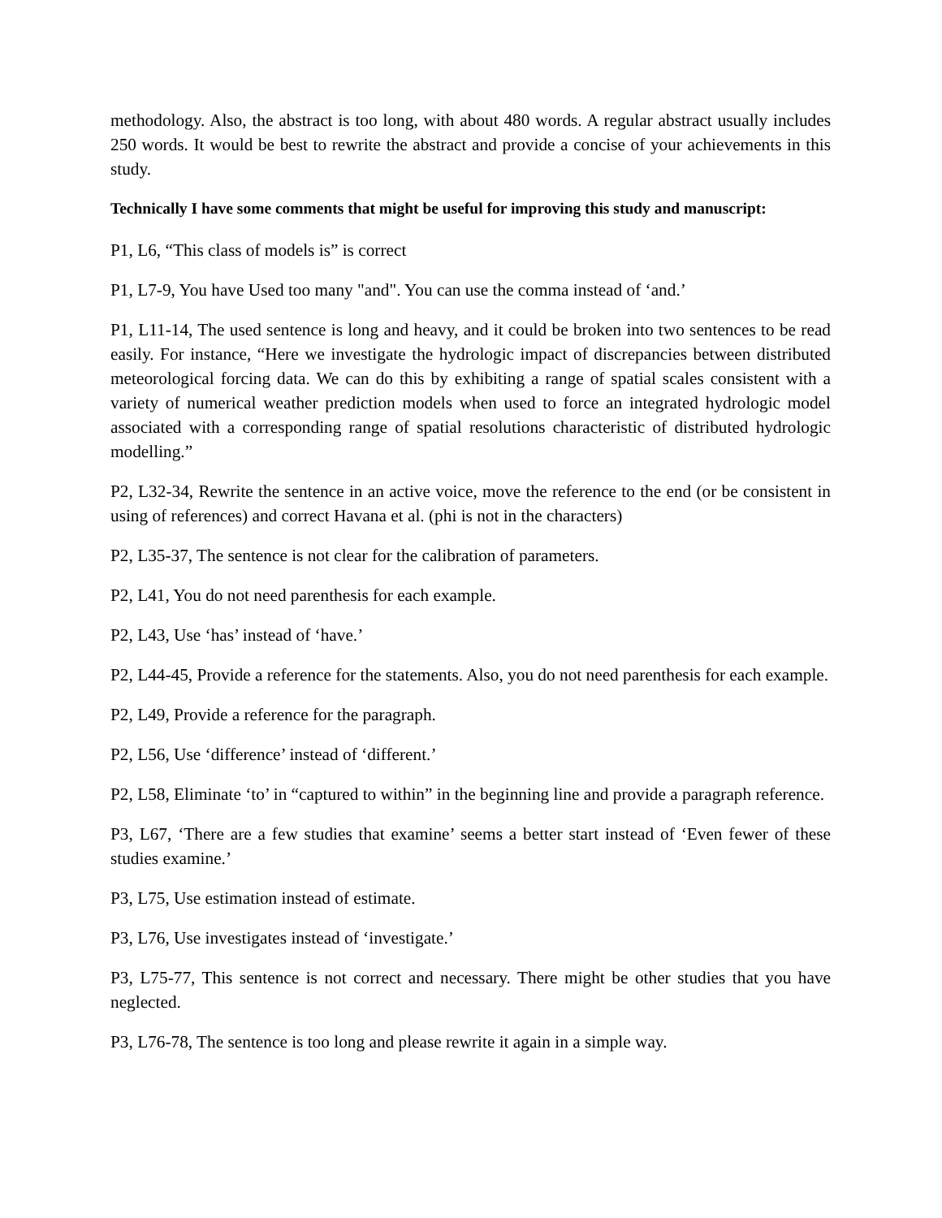methodology. Also, the abstract is too long, with about 480 words. A regular abstract usually includes 250 words. It would be best to rewrite the abstract and provide a concise of your achievements in this study.
Technically I have some comments that might be useful for improving this study and manuscript:
P1, L6, “This class of models is” is correct
P1, L7-9, You have Used too many "and". You can use the comma instead of ‘and.’
P1, L11-14, The used sentence is long and heavy, and it could be broken into two sentences to be read easily. For instance, “Here we investigate the hydrologic impact of discrepancies between distributed meteorological forcing data. We can do this by exhibiting a range of spatial scales consistent with a variety of numerical weather prediction models when used to force an integrated hydrologic model associated with a corresponding range of spatial resolutions characteristic of distributed hydrologic modelling.”
P2, L32-34, Rewrite the sentence in an active voice, move the reference to the end (or be consistent in using of references) and correct Havana et al. (phi is not in the characters)
P2, L35-37, The sentence is not clear for the calibration of parameters.
P2, L41, You do not need parenthesis for each example.
P2, L43, Use ‘has’ instead of ‘have.’
P2, L44-45, Provide a reference for the statements. Also, you do not need parenthesis for each example.
P2, L49, Provide a reference for the paragraph.
P2, L56, Use ‘difference’ instead of ‘different.’
P2, L58, Eliminate ‘to’ in “captured to within” in the beginning line and provide a paragraph reference.
P3, L67, ‘There are a few studies that examine’ seems a better start instead of ‘Even fewer of these studies examine.’
P3, L75, Use estimation instead of estimate.
P3, L76, Use investigates instead of ‘investigate.’
P3, L75-77, This sentence is not correct and necessary. There might be other studies that you have neglected.
P3, L76-78, The sentence is too long and please rewrite it again in a simple way.